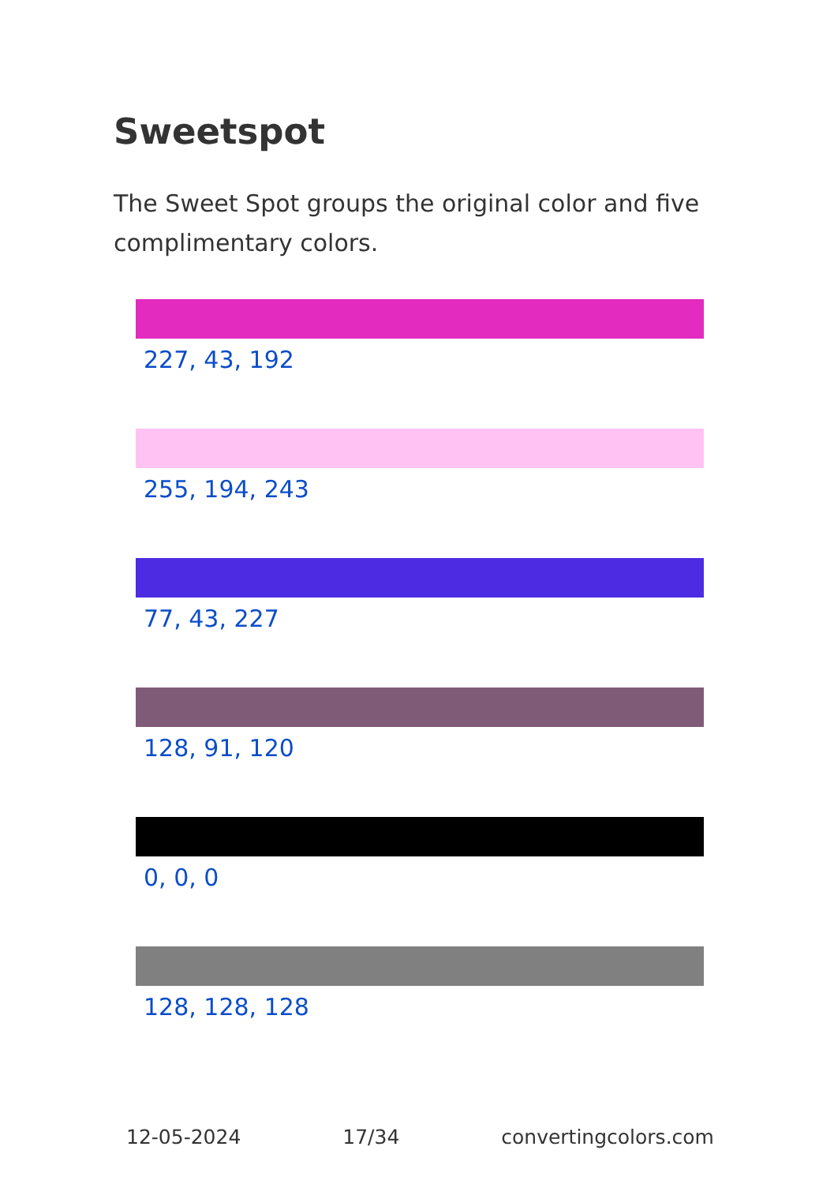Sweetspot
The Sweet Spot groups the original color and five complimentary colors.
227, 43, 192
255, 194, 243
77, 43, 227
128, 91, 120
0, 0, 0
128, 128, 128
12-05-2024 17/34 convertingcolors.com